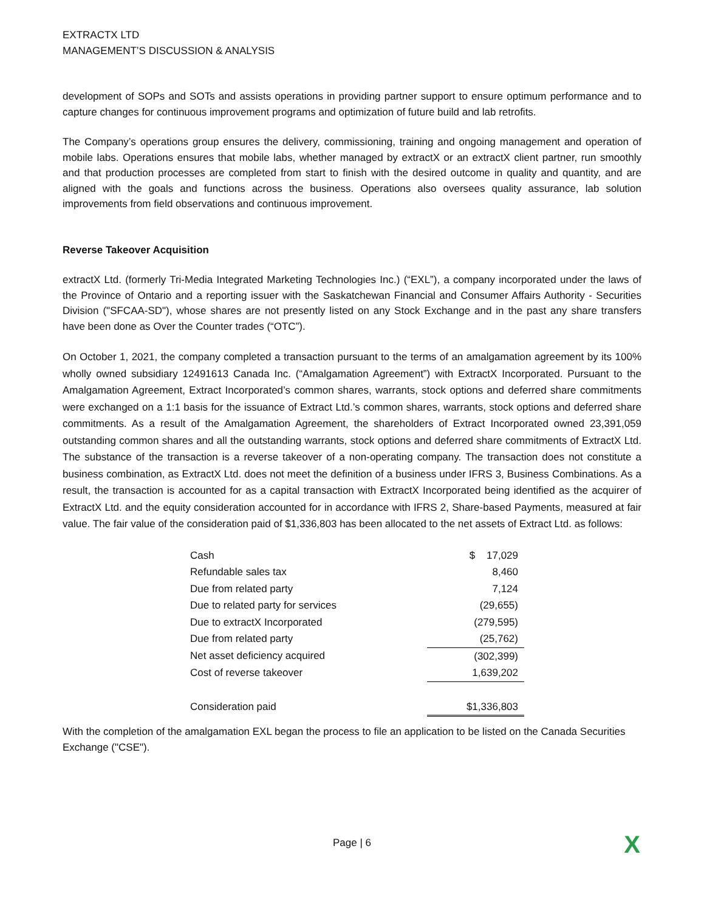EXTRACTX LTD
MANAGEMENT’S DISCUSSION & ANALYSIS
development of SOPs and SOTs and assists operations in providing partner support to ensure optimum performance and to capture changes for continuous improvement programs and optimization of future build and lab retrofits.
The Company’s operations group ensures the delivery, commissioning, training and ongoing management and operation of mobile labs. Operations ensures that mobile labs, whether managed by extractX or an extractX client partner, run smoothly and that production processes are completed from start to finish with the desired outcome in quality and quantity, and are aligned with the goals and functions across the business. Operations also oversees quality assurance, lab solution improvements from field observations and continuous improvement.
Reverse Takeover Acquisition
extractX Ltd. (formerly Tri-Media Integrated Marketing Technologies Inc.) (“EXL”), a company incorporated under the laws of the Province of Ontario and a reporting issuer with the Saskatchewan Financial and Consumer Affairs Authority - Securities Division ("SFCAA-SD"), whose shares are not presently listed on any Stock Exchange and in the past any share transfers have been done as Over the Counter trades (“OTC”).
On October 1, 2021, the company completed a transaction pursuant to the terms of an amalgamation agreement by its 100% wholly owned subsidiary 12491613 Canada Inc. (“Amalgamation Agreement”) with ExtractX Incorporated. Pursuant to the Amalgamation Agreement, Extract Incorporated’s common shares, warrants, stock options and deferred share commitments were exchanged on a 1:1 basis for the issuance of Extract Ltd.’s common shares, warrants, stock options and deferred share commitments. As a result of the Amalgamation Agreement, the shareholders of Extract Incorporated owned 23,391,059 outstanding common shares and all the outstanding warrants, stock options and deferred share commitments of ExtractX Ltd. The substance of the transaction is a reverse takeover of a non-operating company. The transaction does not constitute a business combination, as ExtractX Ltd. does not meet the definition of a business under IFRS 3, Business Combinations. As a result, the transaction is accounted for as a capital transaction with ExtractX Incorporated being identified as the acquirer of ExtractX Ltd. and the equity consideration accounted for in accordance with IFRS 2, Share-based Payments, measured at fair value. The fair value of the consideration paid of $1,336,803 has been allocated to the net assets of Extract Ltd. as follows:
| Cash | $ 17,029 |
| Refundable sales tax | 8,460 |
| Due from related party | 7,124 |
| Due to related party for services | (29,655) |
| Due to extractX Incorporated | (279,595) |
| Due from related party | (25,762) |
| Net asset deficiency acquired | (302,399) |
| Cost of reverse takeover | 1,639,202 |
| Consideration paid | $1,336,803 |
With the completion of the amalgamation EXL began the process to file an application to be listed on the Canada Securities Exchange ("CSE").
Page | 6 X